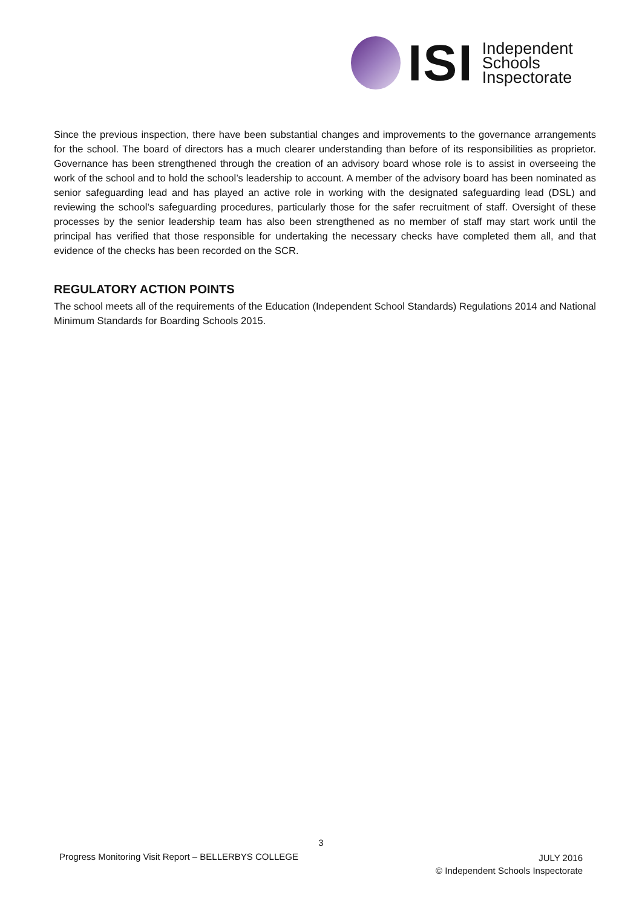ISI
Independent
Schools
Inspectorate
Since the previous inspection, there have been substantial changes and improvements to the governance arrangements for the school. The board of directors has a much clearer understanding than before of its responsibilities as proprietor. Governance has been strengthened through the creation of an advisory board whose role is to assist in overseeing the work of the school and to hold the school’s leadership to account. A member of the advisory board has been nominated as senior safeguarding lead and has played an active role in working with the designated safeguarding lead (DSL) and reviewing the school’s safeguarding procedures, particularly those for the safer recruitment of staff. Oversight of these processes by the senior leadership team has also been strengthened as no member of staff may start work until the principal has verified that those responsible for undertaking the necessary checks have completed them all, and that evidence of the checks has been recorded on the SCR.
REGULATORY ACTION POINTS
The school meets all of the requirements of the Education (Independent School Standards) Regulations 2014 and National Minimum Standards for Boarding Schools 2015.
3
Progress Monitoring Visit Report – BELLERBYS COLLEGE
JULY 2016
© Independent Schools Inspectorate